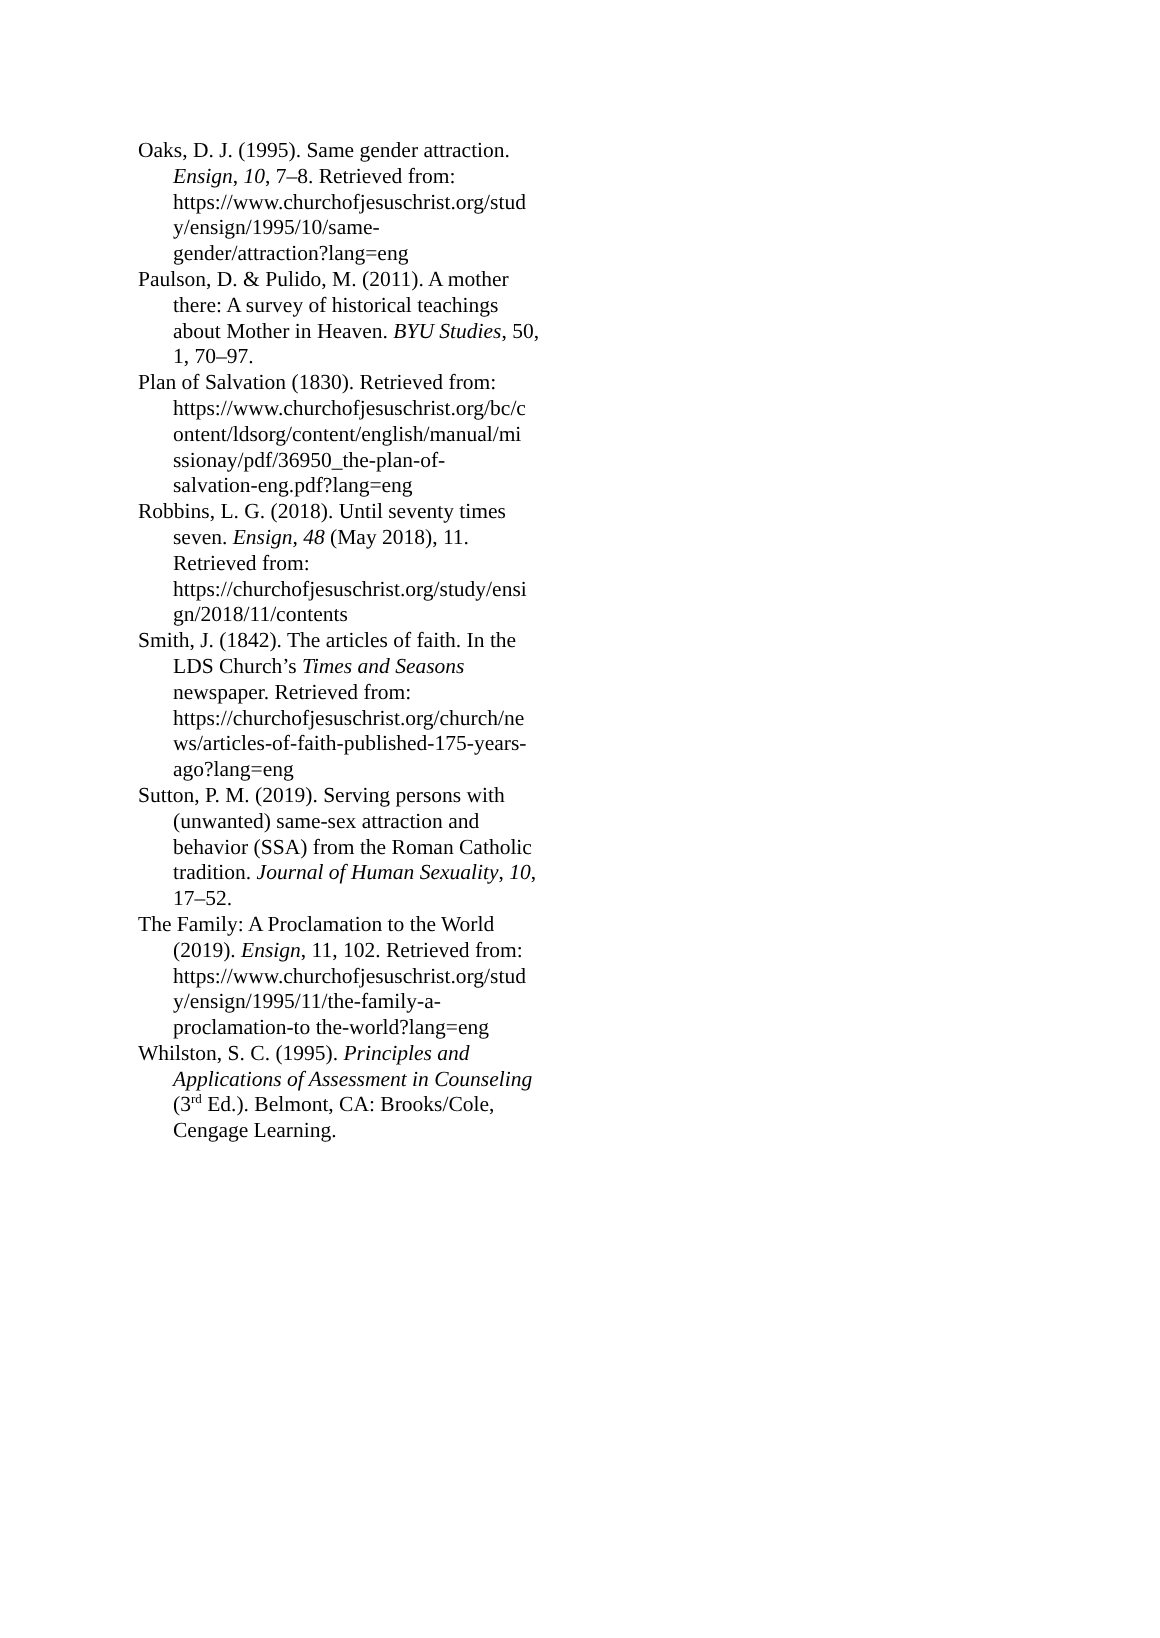Oaks, D. J. (1995). Same gender attraction. Ensign, 10, 7–8. Retrieved from: https://www.churchofjesuschrist.org/stud y/ensign/1995/10/same-
gender/attraction?lang=eng
Paulson, D. & Pulido, M. (2011). A mother there: A survey of historical teachings about Mother in Heaven. BYU Studies, 50, 1, 70–97.
Plan of Salvation (1830). Retrieved from: https://www.churchofjesuschrist.org/bc/c ontent/ldsorg/content/english/manual/mi ssionay/pdf/36950_the-plan-of-
salvation-eng.pdf?lang=eng
Robbins, L. G. (2018). Until seventy times seven. Ensign, 48 (May 2018), 11. Retrieved from:
https://churchofjesuschrist.org/study/ensi gn/2018/11/contents
Smith, J. (1842). The articles of faith. In the LDS Church’s Times and Seasons newspaper. Retrieved from:
https://churchofjesuschrist.org/church/ne ws/articles-of-faith-published-175-years-
ago?lang=eng
Sutton, P. M. (2019). Serving persons with (unwanted) same-sex attraction and behavior (SSA) from the Roman Catholic tradition. Journal of Human Sexuality, 10, 17–52.
The Family: A Proclamation to the World (2019). Ensign, 11, 102. Retrieved from: https://www.churchofjesuschrist.org/stud y/ensign/1995/11/the-family-a-
proclamation-to the-world?lang=eng
Whilston, S. C. (1995). Principles and Applications of Assessment in Counseling (3<sup>rd</sup> Ed.). Belmont, CA: Brooks/Cole, Cengage Learning.